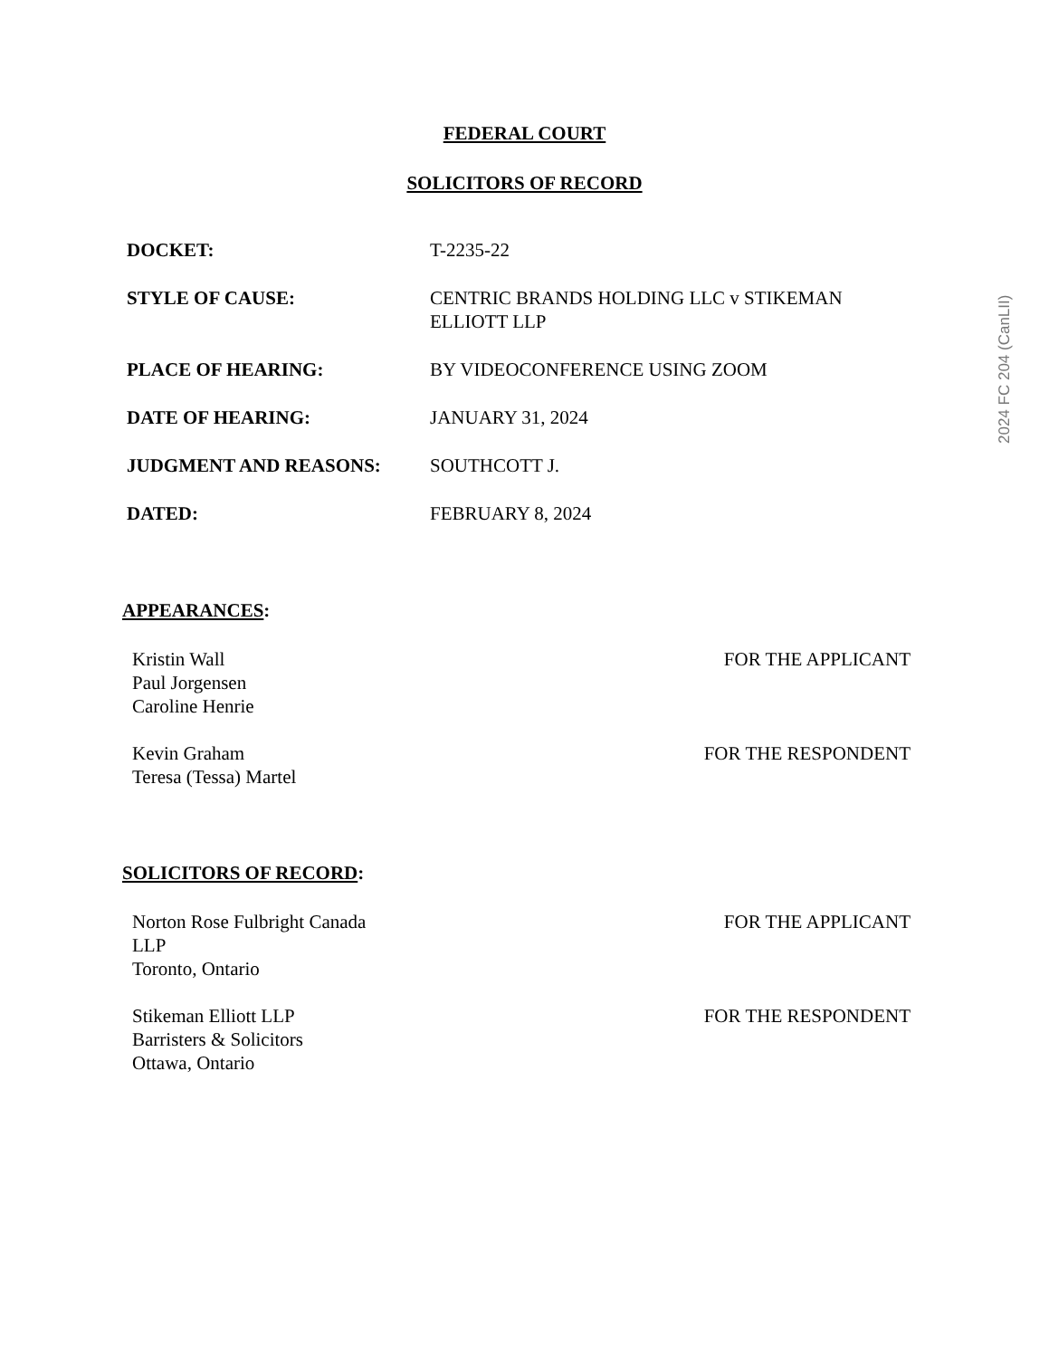FEDERAL COURT
SOLICITORS OF RECORD
| DOCKET: | T-2235-22 |
| STYLE OF CAUSE: | CENTRIC BRANDS HOLDING LLC v STIKEMAN ELLIOTT LLP |
| PLACE OF HEARING: | BY VIDEOCONFERENCE USING ZOOM |
| DATE OF HEARING: | JANUARY 31, 2024 |
| JUDGMENT AND REASONS: | SOUTHCOTT J. |
| DATED: | FEBRUARY 8, 2024 |
APPEARANCES:
| Kristin Wall Paul Jorgensen Caroline Henrie | FOR THE APPLICANT |
| Kevin Graham Teresa (Tessa) Martel | FOR THE RESPONDENT |
SOLICITORS OF RECORD:
| Norton Rose Fulbright Canada LLP Toronto, Ontario | FOR THE APPLICANT |
| Stikeman Elliott LLP Barristers & Solicitors Ottawa, Ontario | FOR THE RESPONDENT |
2024 FC 204 (CanLII)